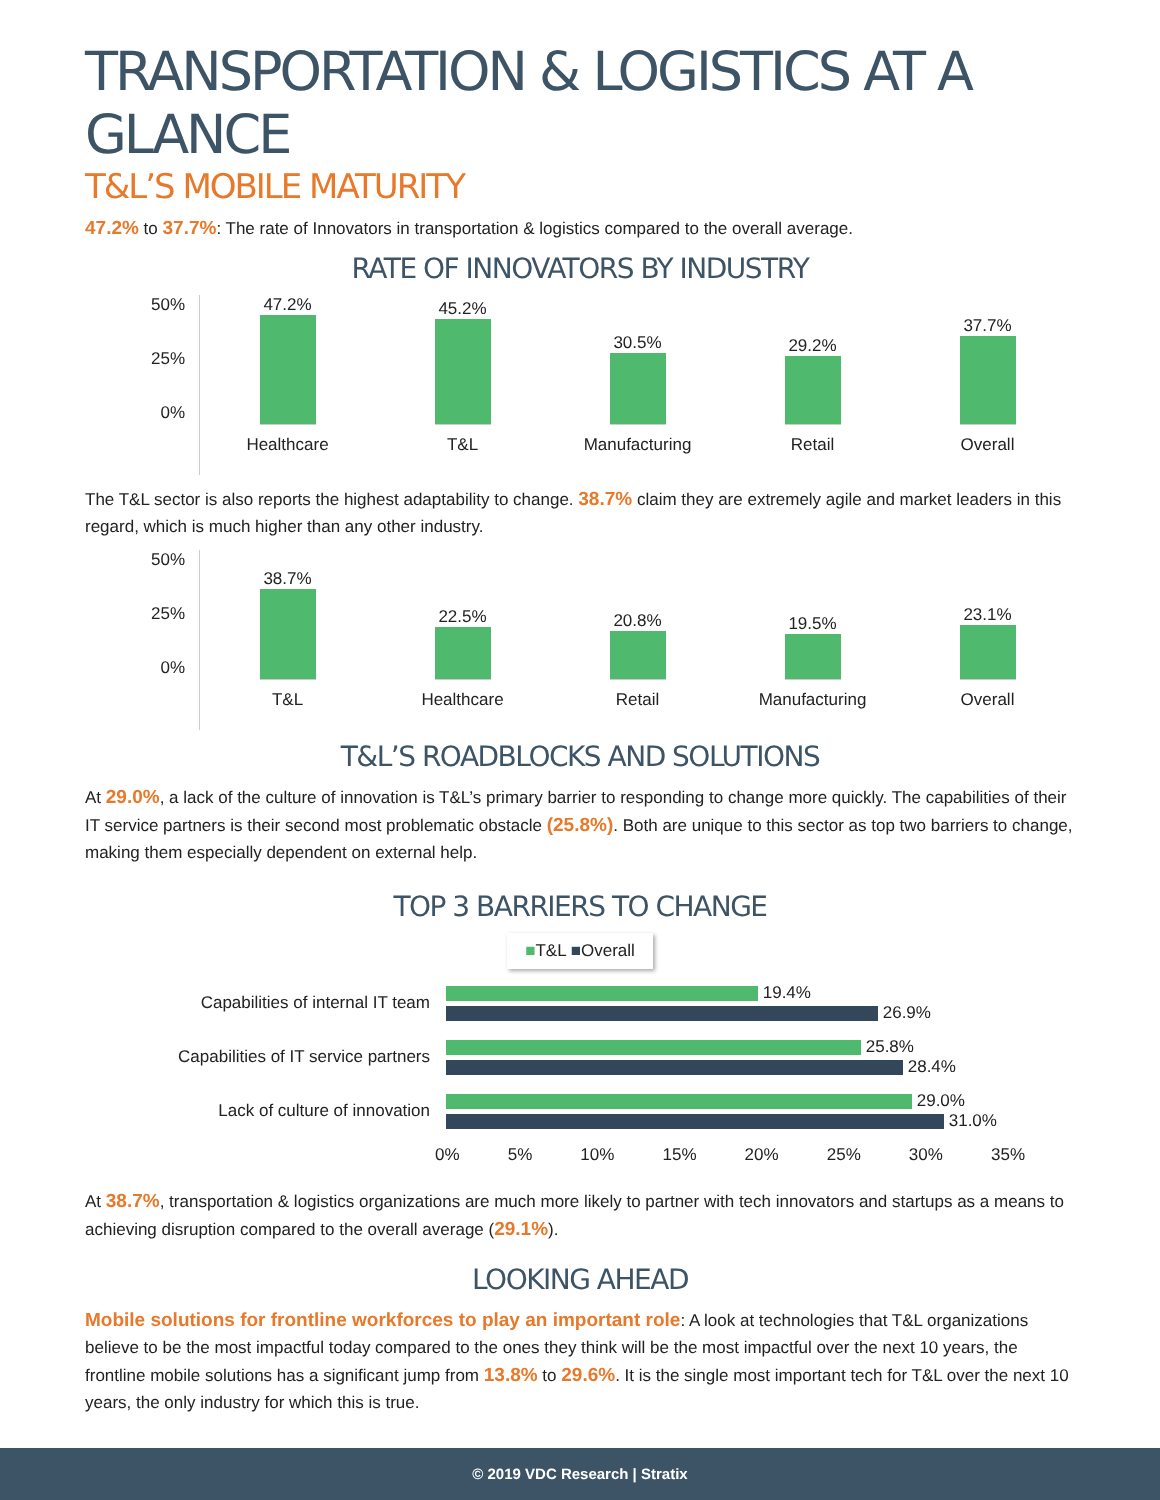TRANSPORTATION & LOGISTICS AT A GLANCE
T&L’S MOBILE MATURITY
47.2% to 37.7%: The rate of Innovators in transportation & logistics compared to the overall average.
RATE OF INNOVATORS BY INDUSTRY
50%
25%
0%
47.2%
Healthcare
45.2%
T&L
30.5%
Manufacturing
29.2%
Retail
37.7%
Overall
The T&L sector is also reports the highest adaptability to change. 38.7% claim they are extremely agile and market leaders in this regard, which is much higher than any other industry.
50%
25%
0%
38.7%
T&L
22.5%
Healthcare
20.8%
Retail
19.5%
Manufacturing
23.1%
Overall
T&L’S ROADBLOCKS AND SOLUTIONS
At 29.0%, a lack of the culture of innovation is T&L’s primary barrier to responding to change more quickly. The capabilities of their IT service partners is their second most problematic obstacle (25.8%). Both are unique to this sector as top two barriers to change, making them especially dependent on external help.
TOP 3 BARRIERS TO CHANGE
■T&L ■Overall
Capabilities of internal IT team
19.4%
26.9%
Capabilities of IT service partners
25.8%
28.4%
Lack of culture of innovation
29.0%
31.0%
0% 5% 10% 15% 20% 25% 30% 35%
At 38.7%, transportation & logistics organizations are much more likely to partner with tech innovators and startups as a means to achieving disruption compared to the overall average (29.1%).
LOOKING AHEAD
Mobile solutions for frontline workforces to play an important role: A look at technologies that T&L organizations believe to be the most impactful today compared to the ones they think will be the most impactful over the next 10 years, the frontline mobile solutions has a significant jump from 13.8% to 29.6%. It is the single most important tech for T&L over the next 10 years, the only industry for which this is true.
© 2019 VDC Research | Stratix